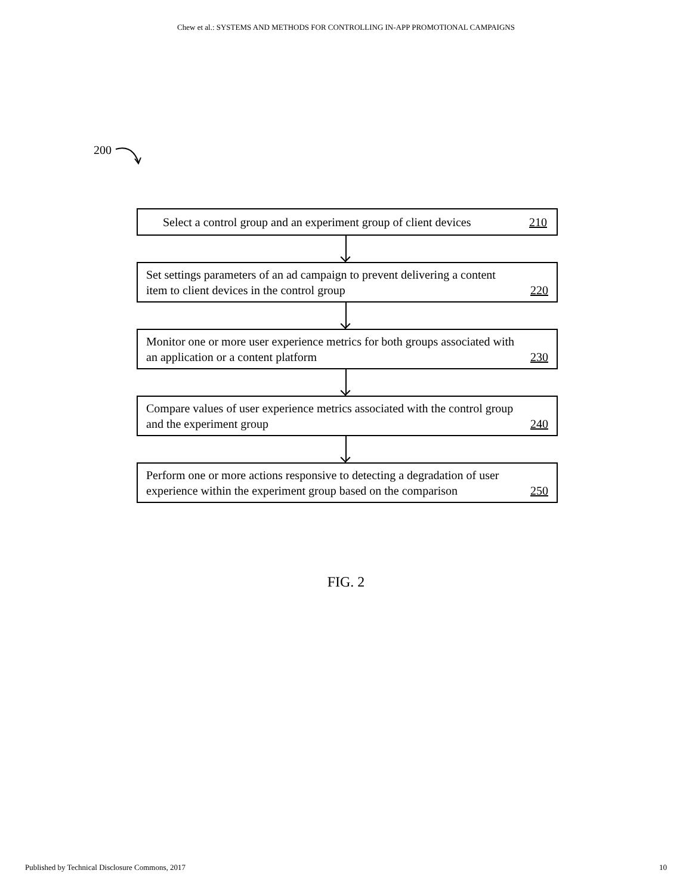Chew et al.: SYSTEMS AND METHODS FOR CONTROLLING IN-APP PROMOTIONAL CAMPAIGNS
200
Select a control group and an experiment group of client devices 210
Set settings parameters of an ad campaign to prevent delivering a content item to client devices in the control group 220
Monitor one or more user experience metrics for both groups associated with an application or a content platform 230
Compare values of user experience metrics associated with the control group and the experiment group 240
Perform one or more actions responsive to detecting a degradation of user experience within the experiment group based on the comparison 250
FIG. 2
Published by Technical Disclosure Commons, 2017 10